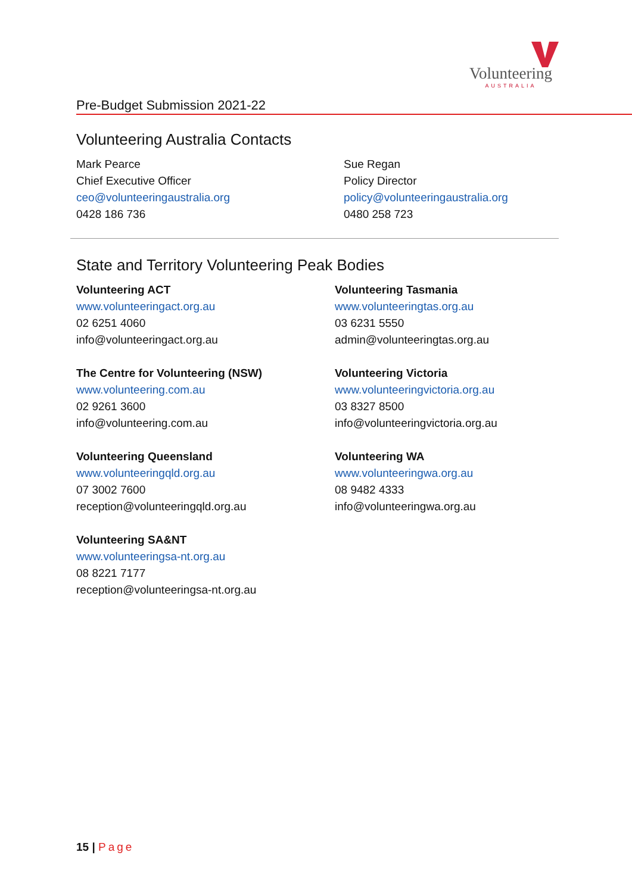Volunteering
AUSTRALIA
Pre-Budget Submission 2021-22
Volunteering Australia Contacts
Mark Pearce
Chief Executive Officer
ceo@volunteeringaustralia.org
0428 186 736
Sue Regan
Policy Director
policy@volunteeringaustralia.org
0480 258 723
State and Territory Volunteering Peak Bodies
Volunteering ACT
www.volunteeringact.org.au
02 6251 4060
info@volunteeringact.org.au
The Centre for Volunteering (NSW)
www.volunteering.com.au
02 9261 3600
info@volunteering.com.au
Volunteering Queensland
www.volunteeringqld.org.au
07 3002 7600
reception@volunteeringqld.org.au
Volunteering SA&NT
www.volunteeringsa-nt.org.au
08 8221 7177
reception@volunteeringsa-nt.org.au
Volunteering Tasmania
www.volunteeringtas.org.au
03 6231 5550
admin@volunteeringtas.org.au
Volunteering Victoria
www.volunteeringvictoria.org.au
03 8327 8500
info@volunteeringvictoria.org.au
Volunteering WA
www.volunteeringwa.org.au
08 9482 4333
info@volunteeringwa.org.au
15 | Page